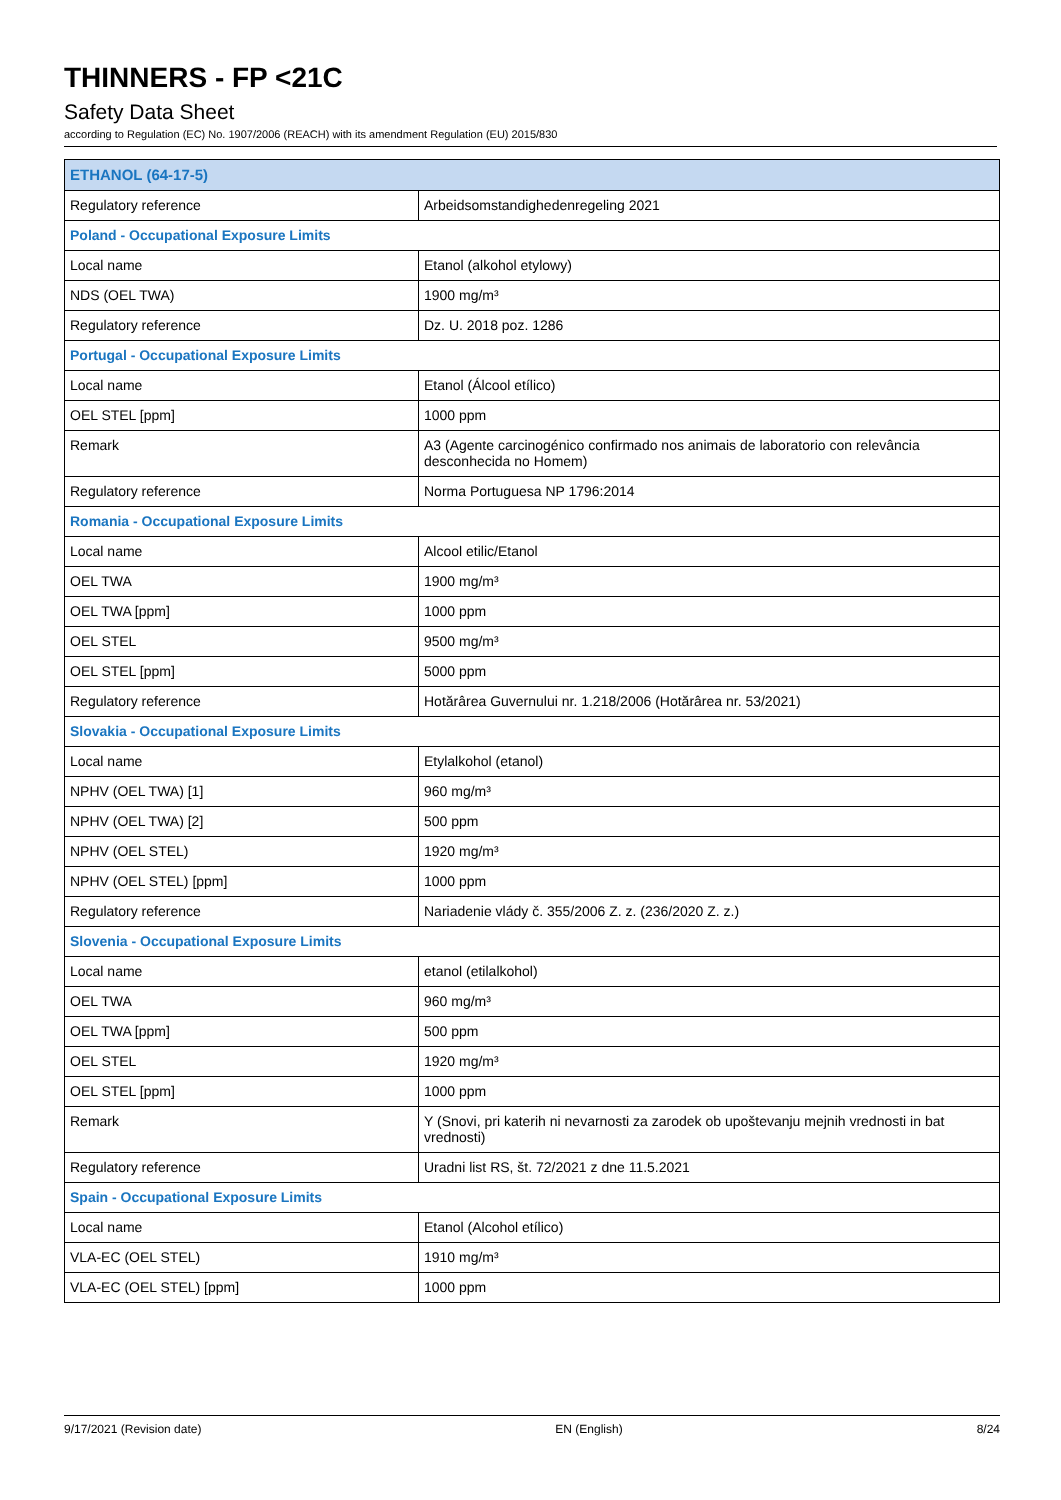THINNERS - FP <21C
Safety Data Sheet
according to Regulation (EC) No. 1907/2006 (REACH) with its amendment Regulation (EU) 2015/830
| ETHANOL (64-17-5) | |
| Regulatory reference | Arbeidsomstandighedenregeling 2021 |
| Poland - Occupational Exposure Limits | |
| Local name | Etanol (alkohol etylowy) |
| NDS (OEL TWA) | 1900 mg/m³ |
| Regulatory reference | Dz. U. 2018 poz. 1286 |
| Portugal - Occupational Exposure Limits | |
| Local name | Etanol (Álcool etílico) |
| OEL STEL [ppm] | 1000 ppm |
| Remark | A3 (Agente carcinogénico confirmado nos animais de laboratorio con relevância desconhecida no Homem) |
| Regulatory reference | Norma Portuguesa NP 1796:2014 |
| Romania - Occupational Exposure Limits | |
| Local name | Alcool etilic/Etanol |
| OEL TWA | 1900 mg/m³ |
| OEL TWA [ppm] | 1000 ppm |
| OEL STEL | 9500 mg/m³ |
| OEL STEL [ppm] | 5000 ppm |
| Regulatory reference | Hotărârea Guvernului nr. 1.218/2006 (Hotărârea nr. 53/2021) |
| Slovakia - Occupational Exposure Limits | |
| Local name | Etylalkohol (etanol) |
| NPHV (OEL TWA) [1] | 960 mg/m³ |
| NPHV (OEL TWA) [2] | 500 ppm |
| NPHV (OEL STEL) | 1920 mg/m³ |
| NPHV (OEL STEL) [ppm] | 1000 ppm |
| Regulatory reference | Nariadenie vlády č. 355/2006 Z. z. (236/2020 Z. z.) |
| Slovenia - Occupational Exposure Limits | |
| Local name | etanol (etilalkohol) |
| OEL TWA | 960 mg/m³ |
| OEL TWA [ppm] | 500 ppm |
| OEL STEL | 1920 mg/m³ |
| OEL STEL [ppm] | 1000 ppm |
| Remark | Y (Snovi, pri katerih ni nevarnosti za zarodek ob upoštevanju mejnih vrednosti in bat vrednosti) |
| Regulatory reference | Uradni list RS, št. 72/2021 z dne 11.5.2021 |
| Spain - Occupational Exposure Limits | |
| Local name | Etanol (Alcohol etílico) |
| VLA-EC (OEL STEL) | 1910 mg/m³ |
| VLA-EC (OEL STEL) [ppm] | 1000 ppm |
9/17/2021 (Revision date) EN (English) 8/24